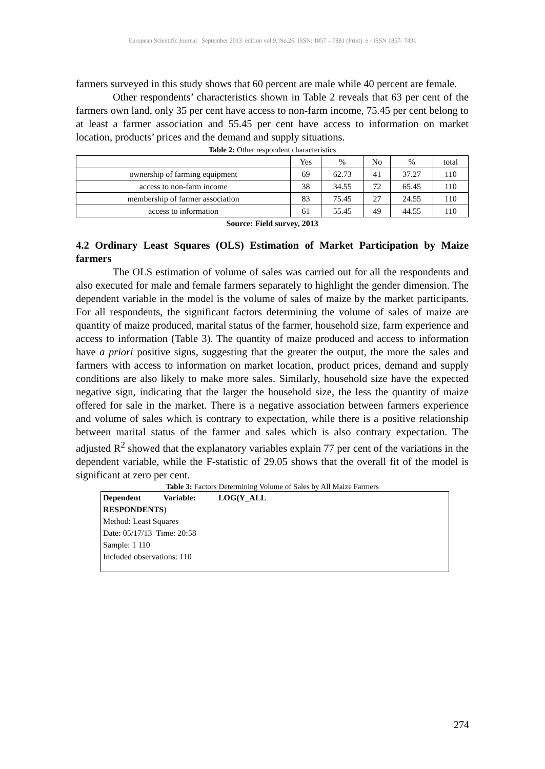European Scientific Journal September 2013 edition vol.9, No.26 ISSN: 1857 – 7881 (Print) e - ISSN 1857- 7431
farmers surveyed in this study shows that 60 percent are male while 40 percent are female.
Other respondents’ characteristics shown in Table 2 reveals that 63 per cent of the farmers own land, only 35 per cent have access to non-farm income, 75.45 per cent belong to at least a farmer association and 55.45 per cent have access to information on market location, products’ prices and the demand and supply situations.
Table 2: Other respondent characteristics
| | Yes | % | No | % | total |
| ownership of farming equipment | 69 | 62.73 | 41 | 37.27 | 110 |
| access to non-farm income | 38 | 34.55 | 72 | 65.45 | 110 |
| membership of farmer association | 83 | 75.45 | 27 | 24.55 | 110 |
| access to information | 61 | 55.45 | 49 | 44.55 | 110 |
Source: Field survey, 2013
4.2 Ordinary Least Squares (OLS) Estimation of Market Participation by Maize farmers
The OLS estimation of volume of sales was carried out for all the respondents and also executed for male and female farmers separately to highlight the gender dimension. The dependent variable in the model is the volume of sales of maize by the market participants. For all respondents, the significant factors determining the volume of sales of maize are quantity of maize produced, marital status of the farmer, household size, farm experience and access to information (Table 3). The quantity of maize produced and access to information have a priori positive signs, suggesting that the greater the output, the more the sales and farmers with access to information on market location, product prices, demand and supply conditions are also likely to make more sales. Similarly, household size have the expected negative sign, indicating that the larger the household size, the less the quantity of maize offered for sale in the market. There is a negative association between farmers experience and volume of sales which is contrary to expectation, while there is a positive relationship between marital status of the farmer and sales which is also contrary expectation. The adjusted R<sup>2</sup> showed that the explanatory variables explain 77 per cent of the variations in the dependent variable, while the F-statistic of 29.05 shows that the overall fit of the model is significant at zero per cent.
Table 3: Factors Determining Volume of Sales by All Maize Farmers
Dependent Variable: LOG(Y_ALL
RESPONDENTS)
Method: Least Squares
Date: 05/17/13 Time: 20:58
Sample: 1 110
Included observations: 110
274